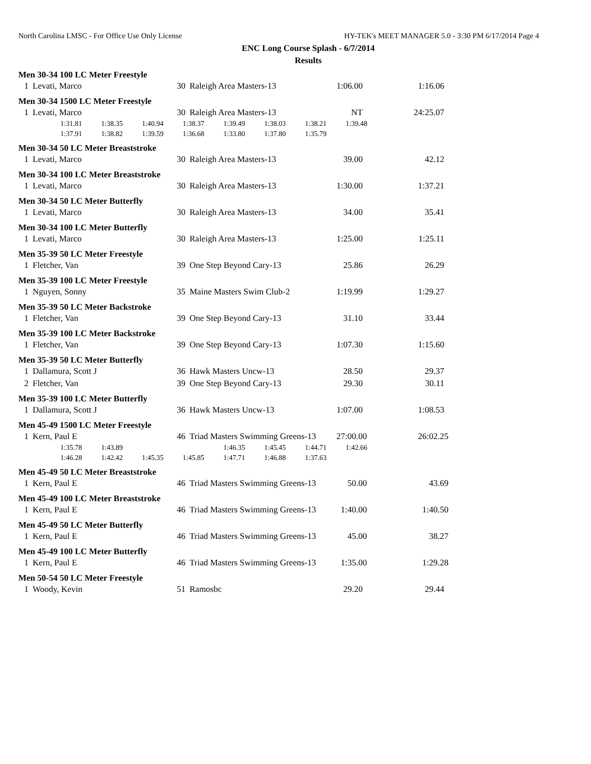North Carolina LMSC - For Office Use Only License HY-TEK's MEET MANAGER 5.0 - 3:30 PM 6/17/2014 Page 4
ENC Long Course Splash - 6/7/2014
Results
Men 30-34 100 LC Meter Freestyle
| 1 | Levati, Marco | 30 | Raleigh Area Masters-13 | 1:06.00 | 1:16.06 |
Men 30-34 1500 LC Meter Freestyle
| 1 | Levati, Marco | 30 | Raleigh Area Masters-13 | NT | 24:25.07 |
| 1:31.81 | 1:38.35 | 1:40.94 | 1:38.37 | 1:39.49 | 1:38.03 | 1:38.21 | 1:39.48 |
| 1:37.91 | 1:38.82 | 1:39.59 | 1:36.68 | 1:33.80 | 1:37.80 | 1:35.79 | |
Men 30-34 50 LC Meter Breaststroke
| 1 | Levati, Marco | 30 | Raleigh Area Masters-13 | 39.00 | 42.12 |
Men 30-34 100 LC Meter Breaststroke
| 1 | Levati, Marco | 30 | Raleigh Area Masters-13 | 1:30.00 | 1:37.21 |
Men 30-34 50 LC Meter Butterfly
| 1 | Levati, Marco | 30 | Raleigh Area Masters-13 | 34.00 | 35.41 |
Men 30-34 100 LC Meter Butterfly
| 1 | Levati, Marco | 30 | Raleigh Area Masters-13 | 1:25.00 | 1:25.11 |
Men 35-39 50 LC Meter Freestyle
| 1 | Fletcher, Van | 39 | One Step Beyond Cary-13 | 25.86 | 26.29 |
Men 35-39 100 LC Meter Freestyle
| 1 | Nguyen, Sonny | 35 | Maine Masters Swim Club-2 | 1:19.99 | 1:29.27 |
Men 35-39 50 LC Meter Backstroke
| 1 | Fletcher, Van | 39 | One Step Beyond Cary-13 | 31.10 | 33.44 |
Men 35-39 100 LC Meter Backstroke
| 1 | Fletcher, Van | 39 | One Step Beyond Cary-13 | 1:07.30 | 1:15.60 |
Men 35-39 50 LC Meter Butterfly
| 1 | Dallamura, Scott J | 36 | Hawk Masters Uncw-13 | 28.50 | 29.37 |
| 2 | Fletcher, Van | 39 | One Step Beyond Cary-13 | 29.30 | 30.11 |
Men 35-39 100 LC Meter Butterfly
| 1 | Dallamura, Scott J | 36 | Hawk Masters Uncw-13 | 1:07.00 | 1:08.53 |
Men 45-49 1500 LC Meter Freestyle
| 1 | Kern, Paul E | 46 | Triad Masters Swimming Greens-13 | 27:00.00 | 26:02.25 |
| 1:35.78 | 1:43.89 | | | 1:46.35 | 1:45.45 | 1:44.71 | 1:42.66 |
| 1:46.28 | 1:42.42 | 1:45.35 | 1:45.85 | 1:47.71 | 1:46.88 | 1:37.63 | |
Men 45-49 50 LC Meter Breaststroke
| 1 | Kern, Paul E | 46 | Triad Masters Swimming Greens-13 | 50.00 | 43.69 |
Men 45-49 100 LC Meter Breaststroke
| 1 | Kern, Paul E | 46 | Triad Masters Swimming Greens-13 | 1:40.00 | 1:40.50 |
Men 45-49 50 LC Meter Butterfly
| 1 | Kern, Paul E | 46 | Triad Masters Swimming Greens-13 | 45.00 | 38.27 |
Men 45-49 100 LC Meter Butterfly
| 1 | Kern, Paul E | 46 | Triad Masters Swimming Greens-13 | 1:35.00 | 1:29.28 |
Men 50-54 50 LC Meter Freestyle
| 1 | Woody, Kevin | 51 | Ramosbc | 29.20 | 29.44 |